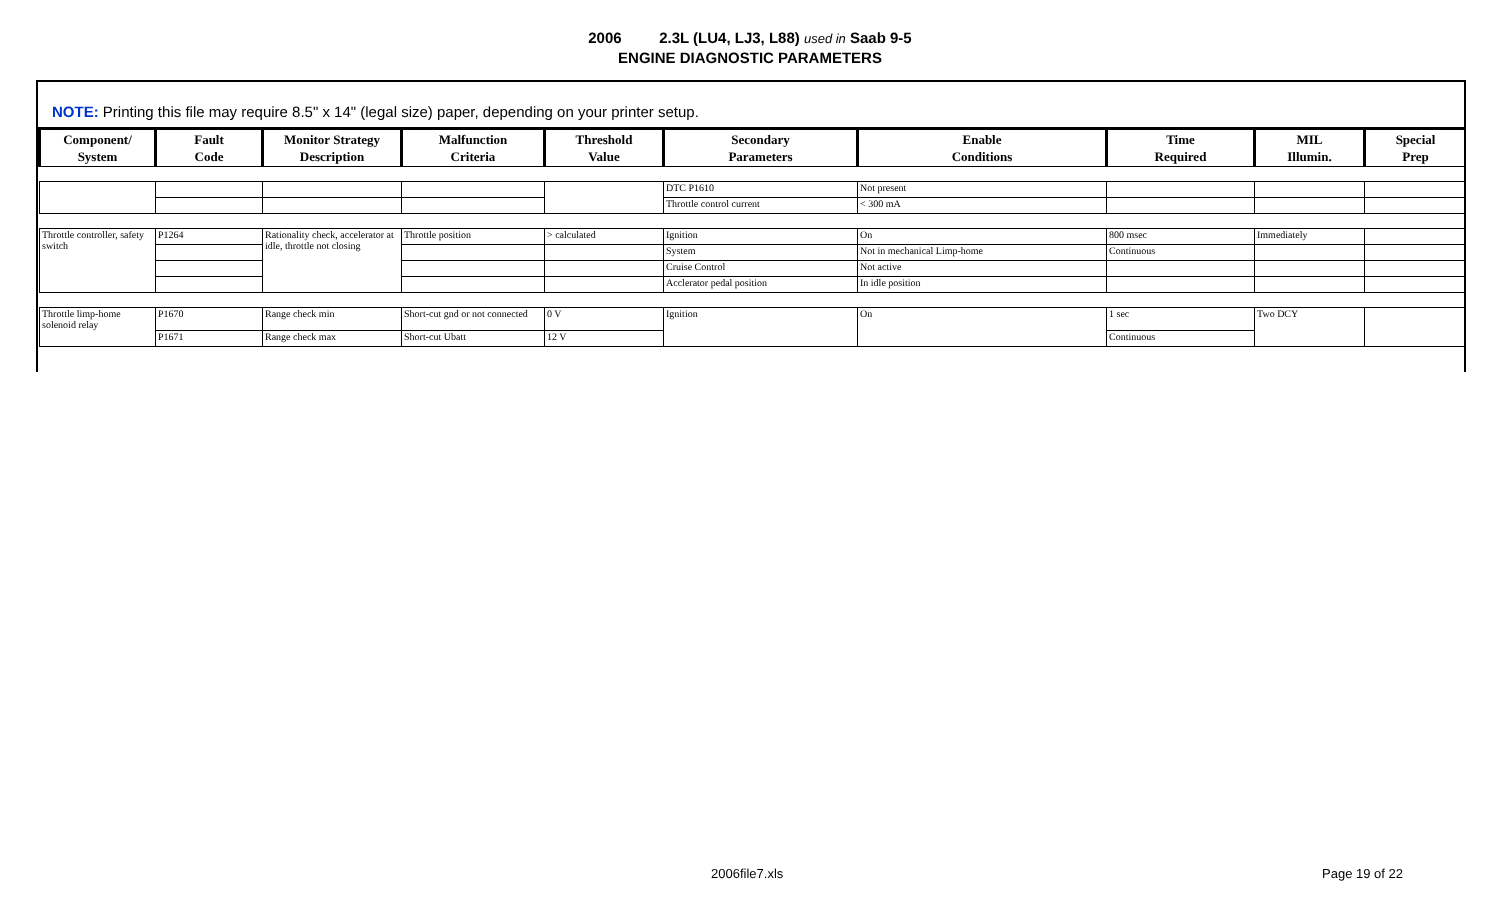2006 2.3L (LU4, LJ3, L88) used in Saab 9-5
ENGINE DIAGNOSTIC PARAMETERS
NOTE: Printing this file may require 8.5" x 14" (legal size) paper, depending on your printer setup.
| Component/ System | Fault Code | Monitor Strategy Description | Malfunction Criteria | Threshold Value | Secondary Parameters | Enable Conditions | Time Required | MIL Illumin. | Special Prep |
| --- | --- | --- | --- | --- | --- | --- | --- | --- | --- |
| | | | | | DTC P1610 | Not present | | | |
| | | | | | Throttle control current | < 300 mA | | | |
| Throttle controller, safety switch | P1264 | Rationality check, accelerator at idle, throttle not closing | Throttle position | > calculated | Ignition | On | 800 msec | Immediately | |
| | | | | | System | Not in mechanical Limp-home | Continuous | | |
| | | | | | Cruise Control | Not active | | | |
| | | | | | Acclerator pedal position | In idle position | | | |
| Throttle limp-home solenoid relay | P1670 | Range check min | Short-cut gnd or not connected | 0 V | Ignition | On | 1 sec | Two DCY | |
| | P1671 | Range check max | Short-cut Ubatt | 12 V | | | Continuous | | |
2006file7.xls Page 19 of 22